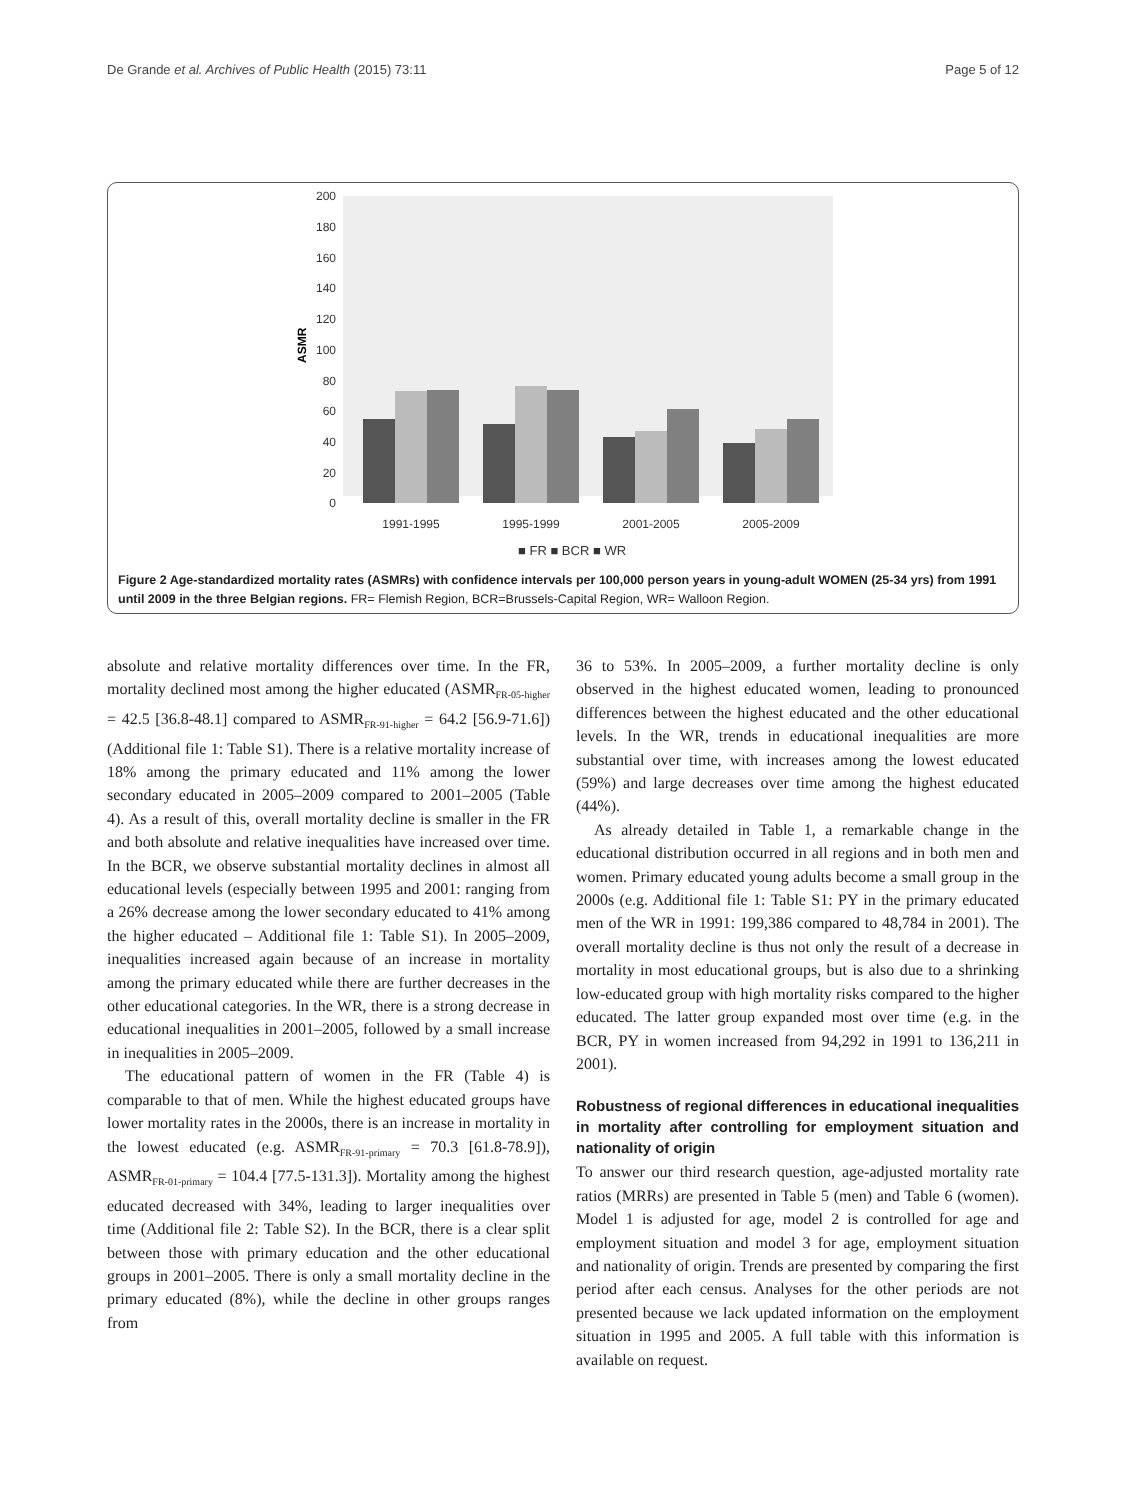De Grande et al. Archives of Public Health (2015) 73:11 Page 5 of 12
200
180
160
140
120
100
80
60
40
20
0
ASMR
1991-1995
1995-1999
2001-2005
2005-2009
■ FR ■ BCR ■ WR
Figure 2 Age-standardized mortality rates (ASMRs) with confidence intervals per 100,000 person years in young-adult WOMEN (25-34 yrs) from 1991 until 2009 in the three Belgian regions. FR= Flemish Region, BCR=Brussels-Capital Region, WR= Walloon Region.
absolute and relative mortality differences over time. In the FR, mortality declined most among the higher educated (ASMR<sub>FR-05-higher</sub> = 42.5 [36.8-48.1] compared to ASMR<sub>FR-91-higher</sub> = 64.2 [56.9-71.6]) (Additional file 1: Table S1). There is a relative mortality increase of 18% among the primary educated and 11% among the lower secondary educated in 2005–2009 compared to 2001–2005 (Table 4). As a result of this, overall mortality decline is smaller in the FR and both absolute and relative inequalities have increased over time. In the BCR, we observe substantial mortality declines in almost all educational levels (especially between 1995 and 2001: ranging from a 26% decrease among the lower secondary educated to 41% among the higher educated – Additional file 1: Table S1). In 2005–2009, inequalities increased again because of an increase in mortality among the primary educated while there are further decreases in the other educational categories. In the WR, there is a strong decrease in educational inequalities in 2001–2005, followed by a small increase in inequalities in 2005–2009.
The educational pattern of women in the FR (Table 4) is comparable to that of men. While the highest educated groups have lower mortality rates in the 2000s, there is an increase in mortality in the lowest educated (e.g. ASMR<sub>FR-91-primary</sub> = 70.3 [61.8-78.9]), ASMR<sub>FR-01-primary</sub> = 104.4 [77.5-131.3]). Mortality among the highest educated decreased with 34%, leading to larger inequalities over time (Additional file 2: Table S2). In the BCR, there is a clear split between those with primary education and the other educational groups in 2001–2005. There is only a small mortality decline in the primary educated (8%), while the decline in other groups ranges from
36 to 53%. In 2005–2009, a further mortality decline is only observed in the highest educated women, leading to pronounced differences between the highest educated and the other educational levels. In the WR, trends in educational inequalities are more substantial over time, with increases among the lowest educated (59%) and large decreases over time among the highest educated (44%).
As already detailed in Table 1, a remarkable change in the educational distribution occurred in all regions and in both men and women. Primary educated young adults become a small group in the 2000s (e.g. Additional file 1: Table S1: PY in the primary educated men of the WR in 1991: 199,386 compared to 48,784 in 2001). The overall mortality decline is thus not only the result of a decrease in mortality in most educational groups, but is also due to a shrinking low-educated group with high mortality risks compared to the higher educated. The latter group expanded most over time (e.g. in the BCR, PY in women increased from 94,292 in 1991 to 136,211 in 2001).
Robustness of regional differences in educational inequalities in mortality after controlling for employment situation and nationality of origin
To answer our third research question, age-adjusted mortality rate ratios (MRRs) are presented in Table 5 (men) and Table 6 (women). Model 1 is adjusted for age, model 2 is controlled for age and employment situation and model 3 for age, employment situation and nationality of origin. Trends are presented by comparing the first period after each census. Analyses for the other periods are not presented because we lack updated information on the employment situation in 1995 and 2005. A full table with this information is available on request.